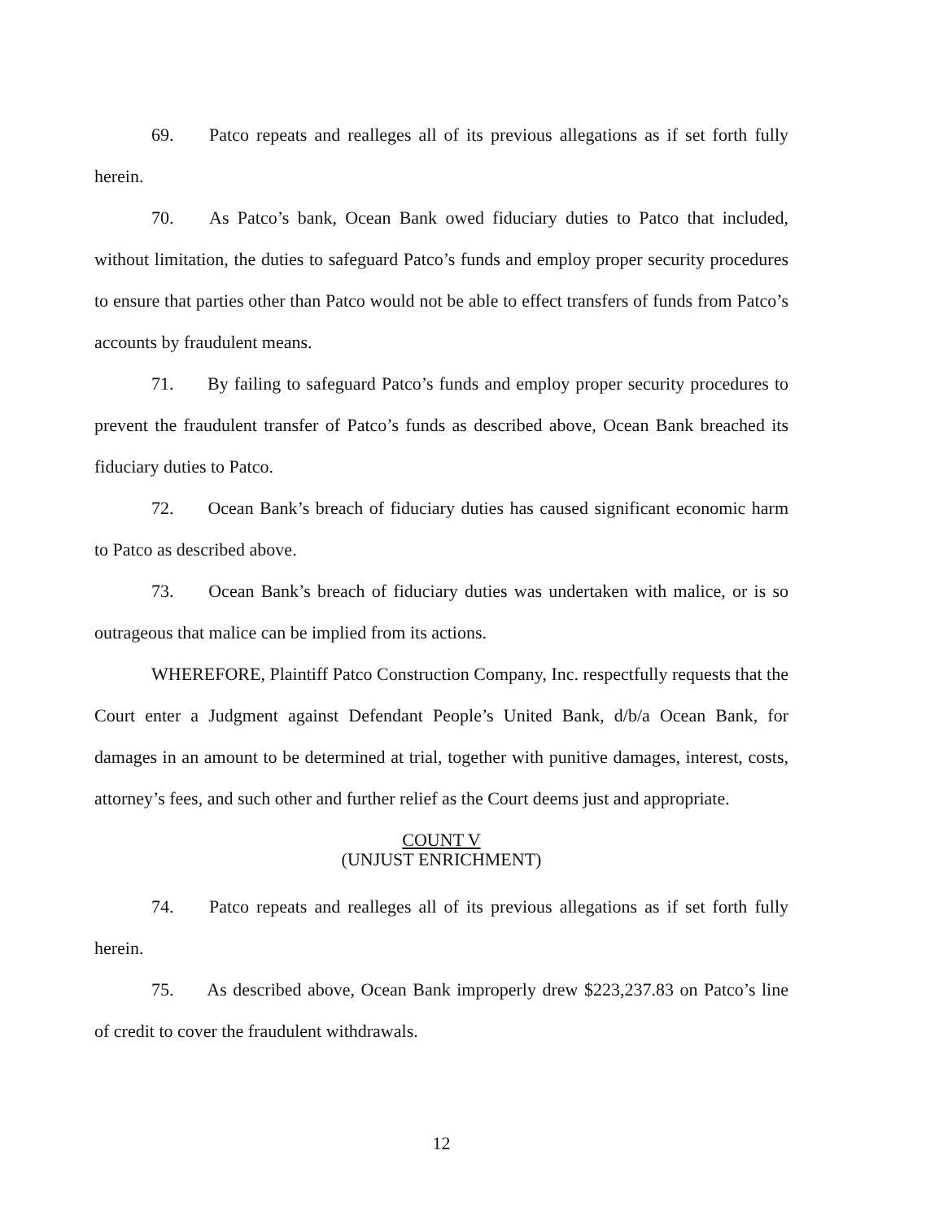69. Patco repeats and realleges all of its previous allegations as if set forth fully herein.
70. As Patco’s bank, Ocean Bank owed fiduciary duties to Patco that included, without limitation, the duties to safeguard Patco’s funds and employ proper security procedures to ensure that parties other than Patco would not be able to effect transfers of funds from Patco’s accounts by fraudulent means.
71. By failing to safeguard Patco’s funds and employ proper security procedures to prevent the fraudulent transfer of Patco’s funds as described above, Ocean Bank breached its fiduciary duties to Patco.
72. Ocean Bank’s breach of fiduciary duties has caused significant economic harm to Patco as described above.
73. Ocean Bank’s breach of fiduciary duties was undertaken with malice, or is so outrageous that malice can be implied from its actions.
WHEREFORE, Plaintiff Patco Construction Company, Inc. respectfully requests that the Court enter a Judgment against Defendant People’s United Bank, d/b/a Ocean Bank, for damages in an amount to be determined at trial, together with punitive damages, interest, costs, attorney’s fees, and such other and further relief as the Court deems just and appropriate.
COUNT V
(UNJUST ENRICHMENT)
74. Patco repeats and realleges all of its previous allegations as if set forth fully herein.
75. As described above, Ocean Bank improperly drew $223,237.83 on Patco’s line of credit to cover the fraudulent withdrawals.
12